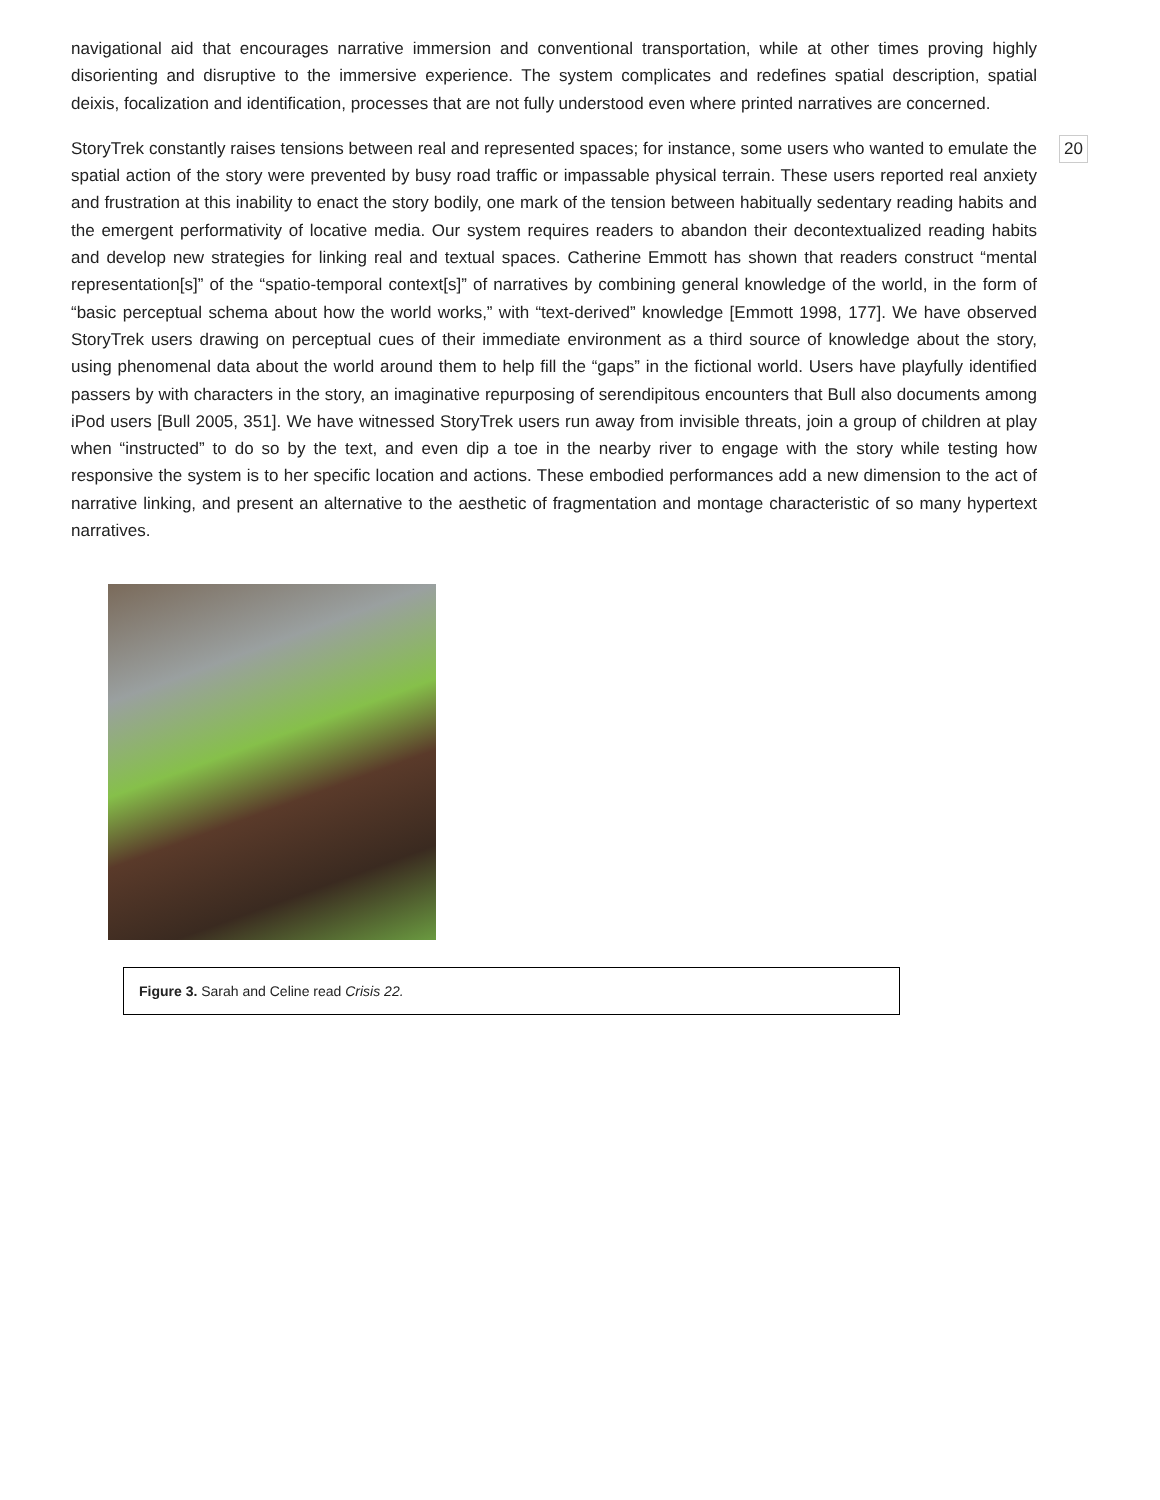navigational aid that encourages narrative immersion and conventional transportation, while at other times proving highly disorienting and disruptive to the immersive experience. The system complicates and redefines spatial description, spatial deixis, focalization and identification, processes that are not fully understood even where printed narratives are concerned.
StoryTrek constantly raises tensions between real and represented spaces; for instance, some users who wanted to emulate the spatial action of the story were prevented by busy road traffic or impassable physical terrain. These users reported real anxiety and frustration at this inability to enact the story bodily, one mark of the tension between habitually sedentary reading habits and the emergent performativity of locative media. Our system requires readers to abandon their decontextualized reading habits and develop new strategies for linking real and textual spaces. Catherine Emmott has shown that readers construct “mental representation[s]” of the “spatio-temporal context[s]” of narratives by combining general knowledge of the world, in the form of “basic perceptual schema about how the world works,” with “text-derived” knowledge [Emmott 1998, 177]. We have observed StoryTrek users drawing on perceptual cues of their immediate environment as a third source of knowledge about the story, using phenomenal data about the world around them to help fill the “gaps” in the fictional world. Users have playfully identified passers by with characters in the story, an imaginative repurposing of serendipitous encounters that Bull also documents among iPod users [Bull 2005, 351]. We have witnessed StoryTrek users run away from invisible threats, join a group of children at play when “instructed” to do so by the text, and even dip a toe in the nearby river to engage with the story while testing how responsive the system is to her specific location and actions. These embodied performances add a new dimension to the act of narrative linking, and present an alternative to the aesthetic of fragmentation and montage characteristic of so many hypertext narratives.
20
Figure 3. Sarah and Celine read Crisis 22.